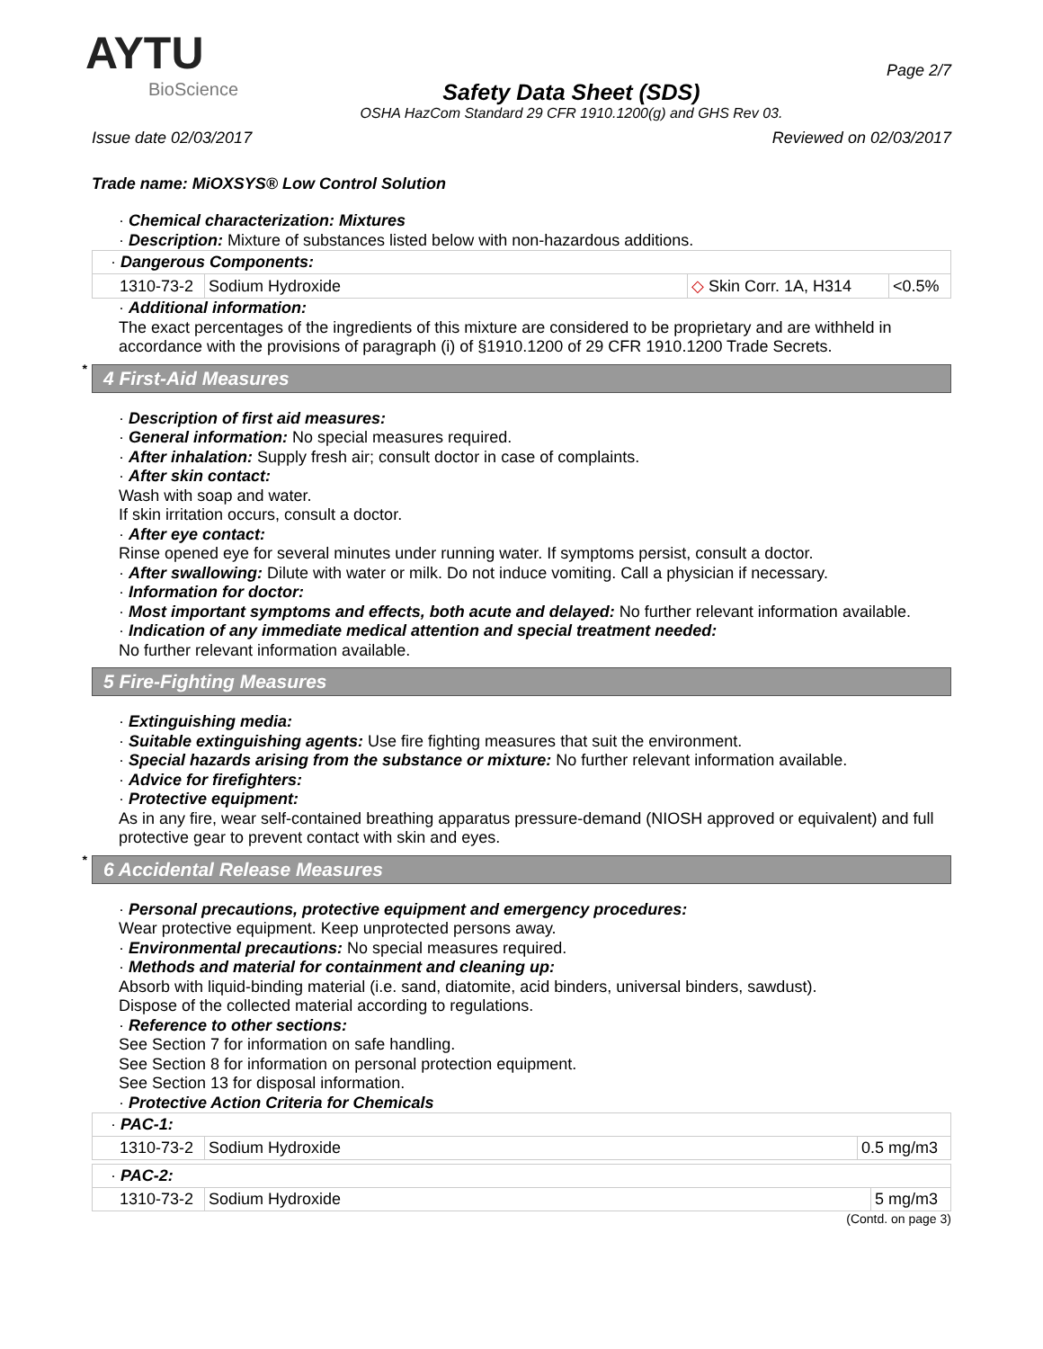AYTU
BioScience
Safety Data Sheet (SDS)
OSHA HazCom Standard 29 CFR 1910.1200(g) and GHS Rev 03.
Page 2/7
Issue date 02/03/2017 Reviewed on 02/03/2017
Trade name: MiOXSYS® Low Control Solution
· Chemical characterization: Mixtures
· Description: Mixture of substances listed below with non-hazardous additions.
| · Dangerous Components: | | | |
| 1310-73-2 | Sodium Hydroxide | ◇ Skin Corr. 1A, H314 | <0.5% |
· Additional information:
The exact percentages of the ingredients of this mixture are considered to be proprietary and are withheld in accordance with the provisions of paragraph (i) of §1910.1200 of 29 CFR 1910.1200 Trade Secrets.
* 4 First-Aid Measures
· Description of first aid measures:
· General information: No special measures required.
· After inhalation: Supply fresh air; consult doctor in case of complaints.
· After skin contact:
Wash with soap and water.
If skin irritation occurs, consult a doctor.
· After eye contact:
Rinse opened eye for several minutes under running water. If symptoms persist, consult a doctor.
· After swallowing: Dilute with water or milk. Do not induce vomiting. Call a physician if necessary.
· Information for doctor:
· Most important symptoms and effects, both acute and delayed: No further relevant information available.
· Indication of any immediate medical attention and special treatment needed:
No further relevant information available.
5 Fire-Fighting Measures
· Extinguishing media:
· Suitable extinguishing agents: Use fire fighting measures that suit the environment.
· Special hazards arising from the substance or mixture: No further relevant information available.
· Advice for firefighters:
· Protective equipment:
As in any fire, wear self-contained breathing apparatus pressure-demand (NIOSH approved or equivalent) and full protective gear to prevent contact with skin and eyes.
* 6 Accidental Release Measures
· Personal precautions, protective equipment and emergency procedures:
Wear protective equipment. Keep unprotected persons away.
· Environmental precautions: No special measures required.
· Methods and material for containment and cleaning up:
Absorb with liquid-binding material (i.e. sand, diatomite, acid binders, universal binders, sawdust).
Dispose of the collected material according to regulations.
· Reference to other sections:
See Section 7 for information on safe handling.
See Section 8 for information on personal protection equipment.
See Section 13 for disposal information.
· Protective Action Criteria for Chemicals
| · PAC-1: | | |
| 1310-73-2 | Sodium Hydroxide | 0.5 mg/m3 |
| · PAC-2: | | |
| 1310-73-2 | Sodium Hydroxide | 5 mg/m3 |
(Contd. on page 3)